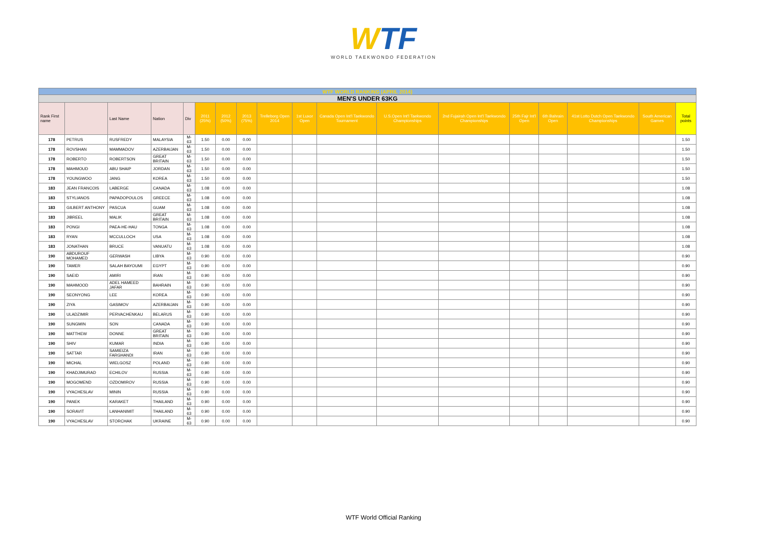WTF
WORLD TAEKWONDO FEDERATION
| WTF WORLD RANKING (APRIL 2014) | | | | | | | | | | | | | | | | | | |
| MEN'S UNDER 63KG | | | | | | | | | | | | | | | | | | |
| Rank First name | | Last Name | Nation | Div | 2011 (25%) | 2012 (50%) | 2013 (75%) | Trelleborg Open 2014 | 1st Luxor Open | Canada Open Int'l Taekwondo Tournament | U.S.Open Int'l Taekwondo Championships | 2nd Fujairah Open Int'l Taekwondo Championships | 25th Fajr Int'l Open | 6th Bahrain Open | 41st Lotto Dutch Open Taekwondo Championships | South American Games | Total points | |
| 178 | PETRUS | RUSFREDY | MALAYSIA | M-63 | 1.50 | 0.00 | 0.00 | | | | | | | | | | 1.50 | |
| 178 | ROVSHAN | MAMMADOV | AZERBAIJAN | M-63 | 1.50 | 0.00 | 0.00 | | | | | | | | | | 1.50 | |
| 178 | ROBERTO | ROBERTSON | GREAT BRITAIN | M-63 | 1.50 | 0.00 | 0.00 | | | | | | | | | | 1.50 | |
| 178 | MAHMOUD | ABU SHAIP | JORDAN | M-63 | 1.50 | 0.00 | 0.00 | | | | | | | | | | 1.50 | |
| 178 | YOUNGWOO | JANG | KOREA | M-63 | 1.50 | 0.00 | 0.00 | | | | | | | | | | 1.50 | |
| 183 | JEAN FRANCOIS | LABERGE | CANADA | M-63 | 1.08 | 0.00 | 0.00 | | | | | | | | | | 1.08 | |
| 183 | STYLIANOS | PAPADOPOULOS | GREECE | M-63 | 1.08 | 0.00 | 0.00 | | | | | | | | | | 1.08 | |
| 183 | GILBERT ANTHONY | PASCUA | GUAM | M-63 | 1.08 | 0.00 | 0.00 | | | | | | | | | | 1.08 | |
| 183 | JIBREEL | MALIK | GREAT BRITAIN | M-63 | 1.08 | 0.00 | 0.00 | | | | | | | | | | 1.08 | |
| 183 | PONGI | PAEA-HE-HAU | TONGA | M-63 | 1.08 | 0.00 | 0.00 | | | | | | | | | | 1.08 | |
| 183 | RYAN | MCCULLOCH | USA | M-63 | 1.08 | 0.00 | 0.00 | | | | | | | | | | 1.08 | |
| 183 | JONATHAN | BRUCE | VANUATU | M-63 | 1.08 | 0.00 | 0.00 | | | | | | | | | | 1.08 | |
| 190 | ABDUROUF MOHAMED | GERWASH | LIBYA | M-63 | 0.90 | 0.00 | 0.00 | | | | | | | | | | 0.90 | |
| 190 | TAMER | SALAH BAYOUMI | EGYPT | M-63 | 0.90 | 0.00 | 0.00 | | | | | | | | | | 0.90 | |
| 190 | SAEID | AMIRI | IRAN | M-63 | 0.90 | 0.00 | 0.00 | | | | | | | | | | 0.90 | |
| 190 | MAHMOOD | ADEL HAMEED JAFAR | BAHRAIN | M-63 | 0.90 | 0.00 | 0.00 | | | | | | | | | | 0.90 | |
| 190 | SEONYONG | LEE | KOREA | M-63 | 0.90 | 0.00 | 0.00 | | | | | | | | | | 0.90 | |
| 190 | ZIYA | GASIMOV | AZERBAIJAN | M-63 | 0.90 | 0.00 | 0.00 | | | | | | | | | | 0.90 | |
| 190 | ULADZIMIR | PERVACHENKAU | BELARUS | M-63 | 0.90 | 0.00 | 0.00 | | | | | | | | | | 0.90 | |
| 190 | SUNGMIN | SON | CANADA | M-63 | 0.90 | 0.00 | 0.00 | | | | | | | | | | 0.90 | |
| 190 | MATTHEW | DONNE | GREAT BRITAIN | M-63 | 0.90 | 0.00 | 0.00 | | | | | | | | | | 0.90 | |
| 190 | SHIV | KUMAR | INDIA | M-63 | 0.90 | 0.00 | 0.00 | | | | | | | | | | 0.90 | |
| 190 | SATTAR | SAMIEIZA FARGHANDI | IRAN | M-63 | 0.90 | 0.00 | 0.00 | | | | | | | | | | 0.90 | |
| 190 | MICHAL | WIELGOSZ | POLAND | M-63 | 0.90 | 0.00 | 0.00 | | | | | | | | | | 0.90 | |
| 190 | KHADJIMURAD | ECHILOV | RUSSIA | M-63 | 0.90 | 0.00 | 0.00 | | | | | | | | | | 0.90 | |
| 190 | MOGOMEND | OZDOMIROV | RUSSIA | M-63 | 0.90 | 0.00 | 0.00 | | | | | | | | | | 0.90 | |
| 190 | VYACHESLAV | MININ | RUSSIA | M-63 | 0.90 | 0.00 | 0.00 | | | | | | | | | | 0.90 | |
| 190 | PANEK | KARAKET | THAILAND | M-63 | 0.90 | 0.00 | 0.00 | | | | | | | | | | 0.90 | |
| 190 | SORAVIT | LANHANIMIT | THAILAND | M-63 | 0.90 | 0.00 | 0.00 | | | | | | | | | | 0.90 | |
| 190 | VYACHESLAV | STORCHAK | UKRAINE | M-63 | 0.90 | 0.00 | 0.00 | | | | | | | | | | 0.90 | |
WTF World Official Ranking